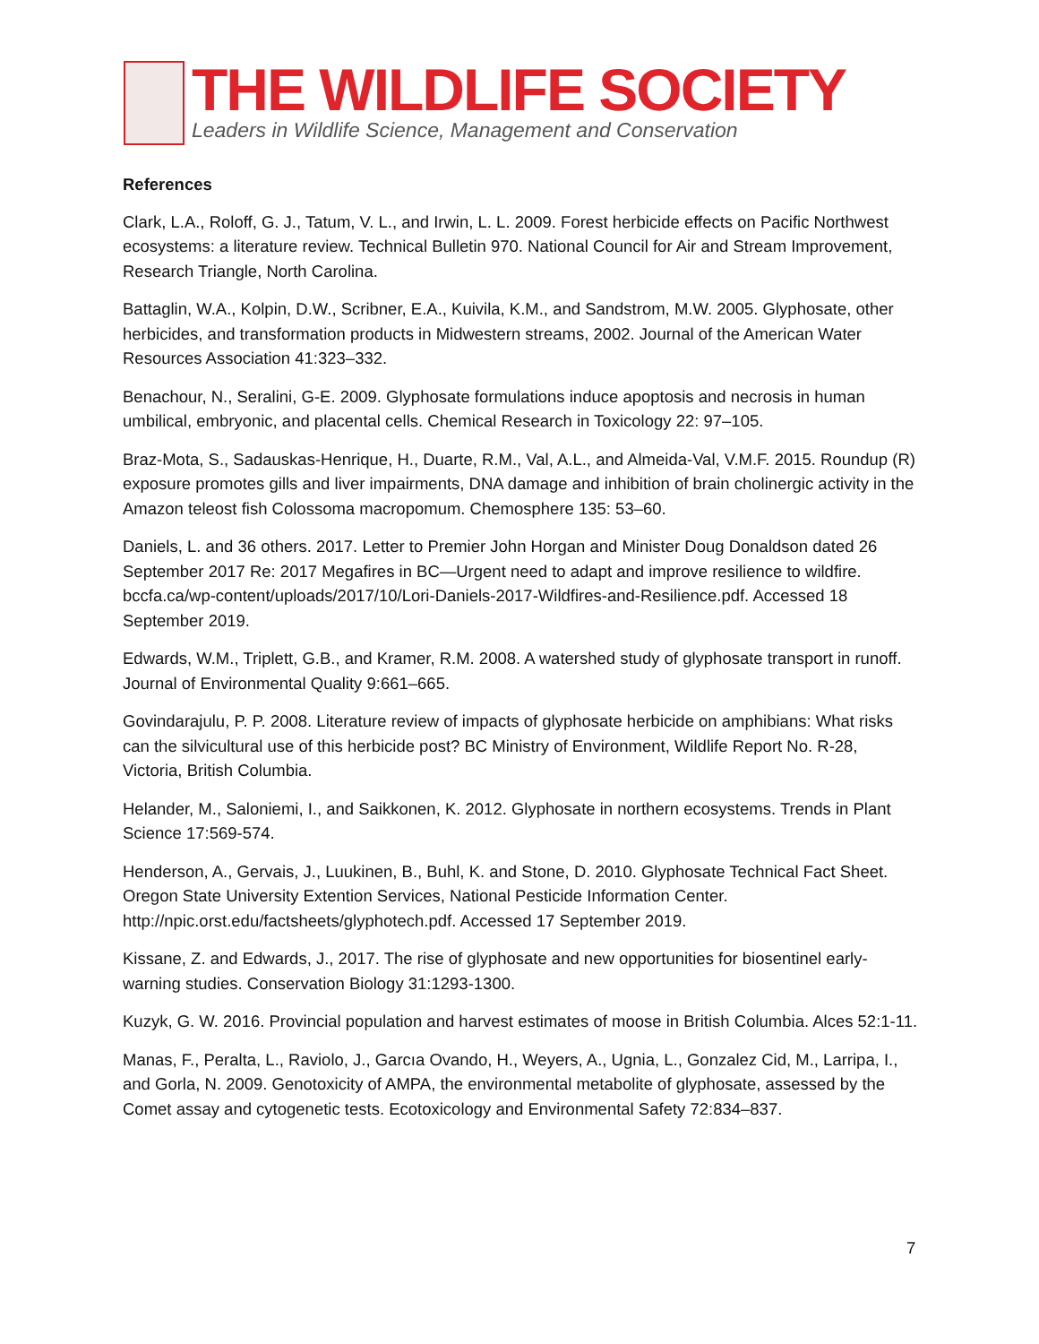THE WILDLIFE SOCIETY
Leaders in Wildlife Science, Management and Conservation
References
Clark, L.A., Roloff, G. J., Tatum, V. L., and Irwin, L. L. 2009. Forest herbicide effects on Pacific Northwest ecosystems: a literature review. Technical Bulletin 970. National Council for Air and Stream Improvement, Research Triangle, North Carolina.
Battaglin, W.A., Kolpin, D.W., Scribner, E.A., Kuivila, K.M., and Sandstrom, M.W. 2005. Glyphosate, other herbicides, and transformation products in Midwestern streams, 2002. Journal of the American Water Resources Association 41:323–332.
Benachour, N., Seralini, G-E. 2009. Glyphosate formulations induce apoptosis and necrosis in human umbilical, embryonic, and placental cells. Chemical Research in Toxicology 22: 97–105.
Braz-Mota, S., Sadauskas-Henrique, H., Duarte, R.M., Val, A.L., and Almeida-Val, V.M.F. 2015. Roundup (R) exposure promotes gills and liver impairments, DNA damage and inhibition of brain cholinergic activity in the Amazon teleost fish Colossoma macropomum. Chemosphere 135: 53–60.
Daniels, L. and 36 others. 2017. Letter to Premier John Horgan and Minister Doug Donaldson dated 26 September 2017 Re: 2017 Megafires in BC—Urgent need to adapt and improve resilience to wildfire. bccfa.ca/wp-content/uploads/2017/10/Lori-Daniels-2017-Wildfires-and-Resilience.pdf. Accessed 18 September 2019.
Edwards, W.M., Triplett, G.B., and Kramer, R.M. 2008. A watershed study of glyphosate transport in runoff. Journal of Environmental Quality 9:661–665.
Govindarajulu, P. P. 2008. Literature review of impacts of glyphosate herbicide on amphibians: What risks can the silvicultural use of this herbicide post? BC Ministry of Environment, Wildlife Report No. R-28, Victoria, British Columbia.
Helander, M., Saloniemi, I., and Saikkonen, K. 2012. Glyphosate in northern ecosystems. Trends in Plant Science 17:569-574.
Henderson, A., Gervais, J., Luukinen, B., Buhl, K. and Stone, D. 2010. Glyphosate Technical Fact Sheet. Oregon State University Extention Services, National Pesticide Information Center. http://npic.orst.edu/factsheets/glyphotech.pdf. Accessed 17 September 2019.
Kissane, Z. and Edwards, J., 2017. The rise of glyphosate and new opportunities for biosentinel early-warning studies. Conservation Biology 31:1293-1300.
Kuzyk, G. W. 2016. Provincial population and harvest estimates of moose in British Columbia. Alces 52:1-11.
Manas, F., Peralta, L., Raviolo, J., Garcıa Ovando, H., Weyers, A., Ugnia, L., Gonzalez Cid, M., Larripa, I., and Gorla, N. 2009. Genotoxicity of AMPA, the environmental metabolite of glyphosate, assessed by the Comet assay and cytogenetic tests. Ecotoxicology and Environmental Safety 72:834–837.
7